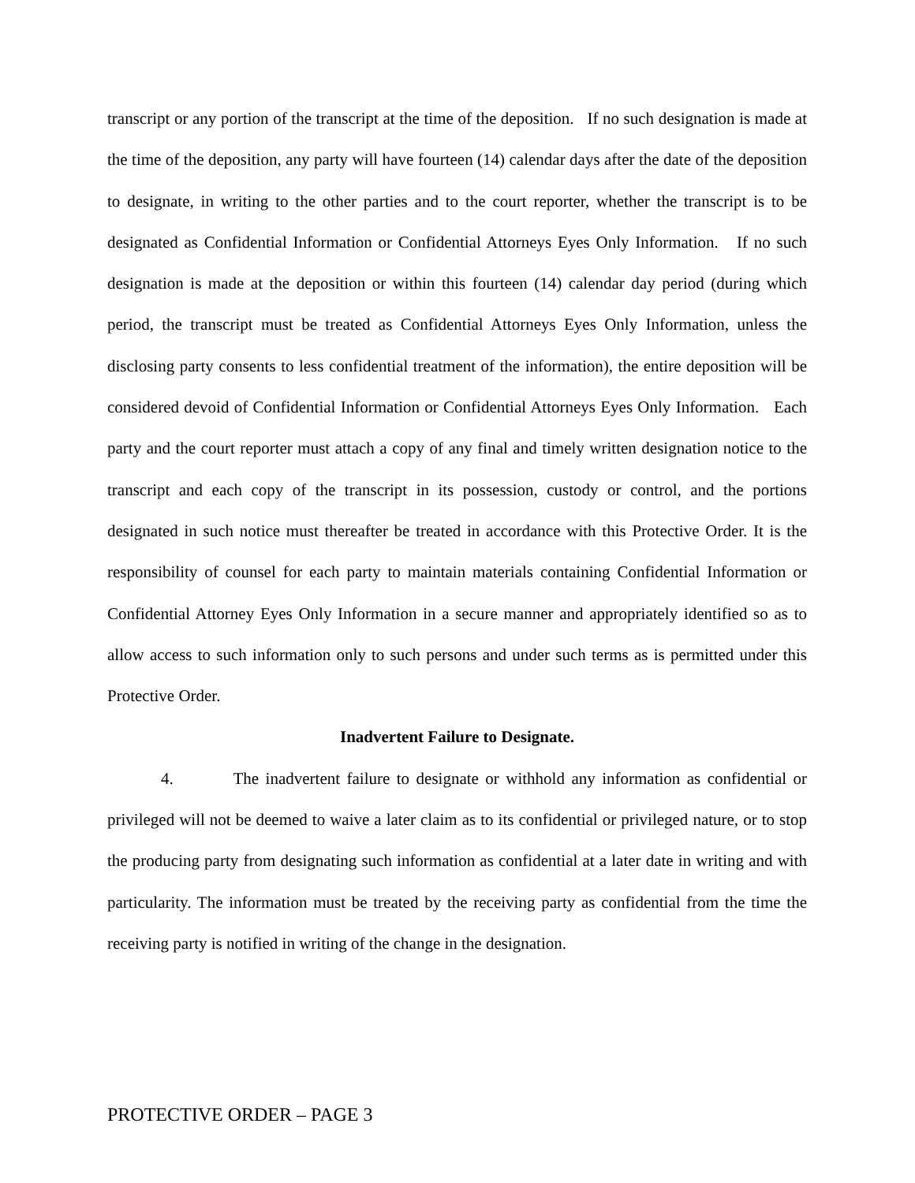transcript or any portion of the transcript at the time of the deposition. If no such designation is made at the time of the deposition, any party will have fourteen (14) calendar days after the date of the deposition to designate, in writing to the other parties and to the court reporter, whether the transcript is to be designated as Confidential Information or Confidential Attorneys Eyes Only Information. If no such designation is made at the deposition or within this fourteen (14) calendar day period (during which period, the transcript must be treated as Confidential Attorneys Eyes Only Information, unless the disclosing party consents to less confidential treatment of the information), the entire deposition will be considered devoid of Confidential Information or Confidential Attorneys Eyes Only Information. Each party and the court reporter must attach a copy of any final and timely written designation notice to the transcript and each copy of the transcript in its possession, custody or control, and the portions designated in such notice must thereafter be treated in accordance with this Protective Order. It is the responsibility of counsel for each party to maintain materials containing Confidential Information or Confidential Attorney Eyes Only Information in a secure manner and appropriately identified so as to allow access to such information only to such persons and under such terms as is permitted under this Protective Order.
Inadvertent Failure to Designate.
4. The inadvertent failure to designate or withhold any information as confidential or privileged will not be deemed to waive a later claim as to its confidential or privileged nature, or to stop the producing party from designating such information as confidential at a later date in writing and with particularity. The information must be treated by the receiving party as confidential from the time the receiving party is notified in writing of the change in the designation.
PROTECTIVE ORDER – PAGE 3